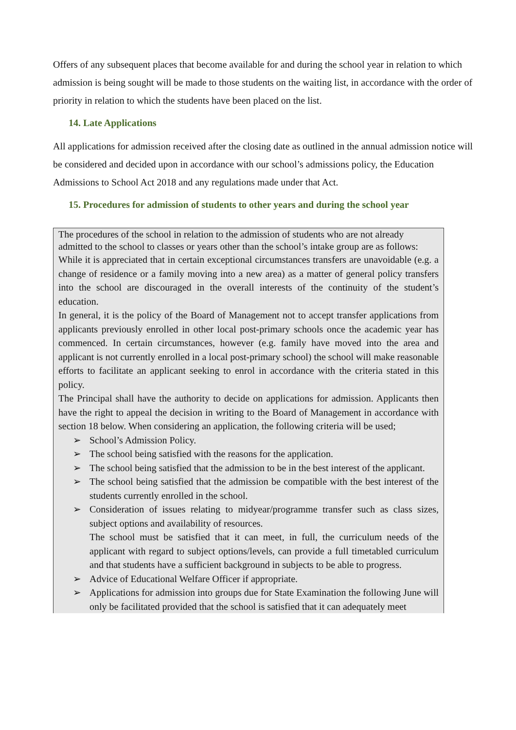Offers of any subsequent places that become available for and during the school year in relation to which admission is being sought will be made to those students on the waiting list, in accordance with the order of priority in relation to which the students have been placed on the list.
14. Late Applications
All applications for admission received after the closing date as outlined in the annual admission notice will be considered and decided upon in accordance with our school’s admissions policy, the Education Admissions to School Act 2018 and any regulations made under that Act.
15. Procedures for admission of students to other years and during the school year
The procedures of the school in relation to the admission of students who are not already admitted to the school to classes or years other than the school’s intake group are as follows:
While it is appreciated that in certain exceptional circumstances transfers are unavoidable (e.g. a change of residence or a family moving into a new area) as a matter of general policy transfers into the school are discouraged in the overall interests of the continuity of the student’s education.
In general, it is the policy of the Board of Management not to accept transfer applications from applicants previously enrolled in other local post-primary schools once the academic year has commenced. In certain circumstances, however (e.g. family have moved into the area and applicant is not currently enrolled in a local post-primary school) the school will make reasonable efforts to facilitate an applicant seeking to enrol in accordance with the criteria stated in this policy.
The Principal shall have the authority to decide on applications for admission. Applicants then have the right to appeal the decision in writing to the Board of Management in accordance with section 18 below. When considering an application, the following criteria will be used;
➢ School’s Admission Policy.
➢ The school being satisfied with the reasons for the application.
➢ The school being satisfied that the admission to be in the best interest of the applicant.
➢ The school being satisfied that the admission be compatible with the best interest of the students currently enrolled in the school.
➢ Consideration of issues relating to midyear/programme transfer such as class sizes, subject options and availability of resources.
The school must be satisfied that it can meet, in full, the curriculum needs of the applicant with regard to subject options/levels, can provide a full timetabled curriculum and that students have a sufficient background in subjects to be able to progress.
➢ Advice of Educational Welfare Officer if appropriate.
➢ Applications for admission into groups due for State Examination the following June will only be facilitated provided that the school is satisfied that it can adequately meet